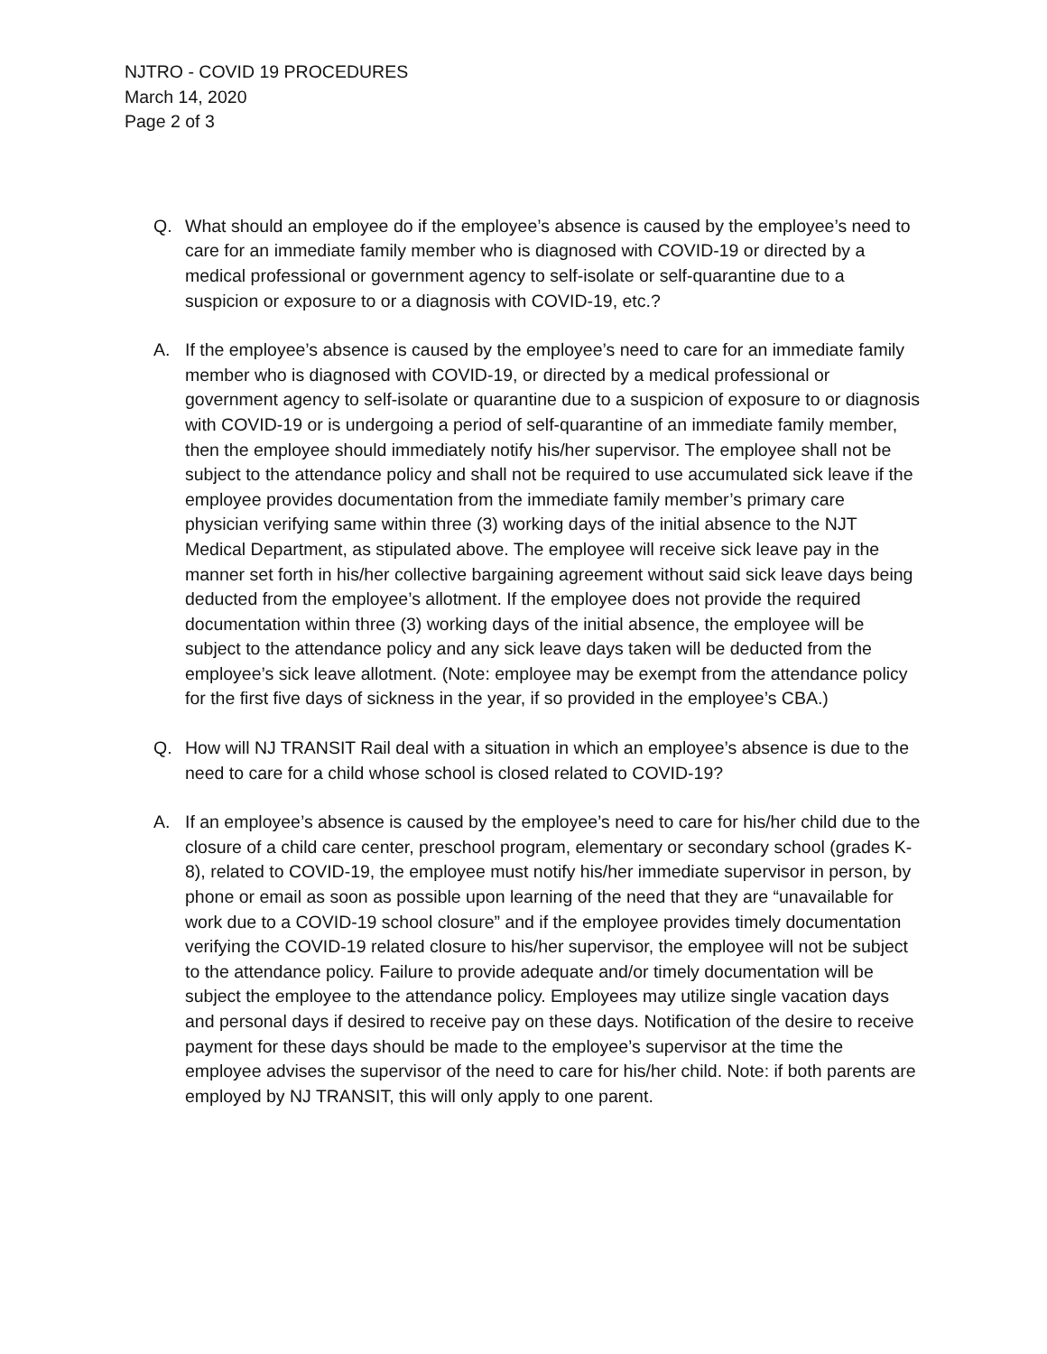NJTRO - COVID 19 PROCEDURES
March 14, 2020
Page 2 of 3
Q. What should an employee do if the employee’s absence is caused by the employee’s need to care for an immediate family member who is diagnosed with COVID-19 or directed by a medical professional or government agency to self-isolate or self-quarantine due to a suspicion or exposure to or a diagnosis with COVID-19, etc.?
A. If the employee’s absence is caused by the employee’s need to care for an immediate family member who is diagnosed with COVID-19, or directed by a medical professional or government agency to self-isolate or quarantine due to a suspicion of exposure to or diagnosis with COVID-19 or is undergoing a period of self-quarantine of an immediate family member, then the employee should immediately notify his/her supervisor. The employee shall not be subject to the attendance policy and shall not be required to use accumulated sick leave if the employee provides documentation from the immediate family member’s primary care physician verifying same within three (3) working days of the initial absence to the NJT Medical Department, as stipulated above. The employee will receive sick leave pay in the manner set forth in his/her collective bargaining agreement without said sick leave days being deducted from the employee’s allotment. If the employee does not provide the required documentation within three (3) working days of the initial absence, the employee will be subject to the attendance policy and any sick leave days taken will be deducted from the employee’s sick leave allotment. (Note: employee may be exempt from the attendance policy for the first five days of sickness in the year, if so provided in the employee’s CBA.)
Q. How will NJ TRANSIT Rail deal with a situation in which an employee’s absence is due to the need to care for a child whose school is closed related to COVID-19?
A. If an employee’s absence is caused by the employee’s need to care for his/her child due to the closure of a child care center, preschool program, elementary or secondary school (grades K-8), related to COVID-19, the employee must notify his/her immediate supervisor in person, by phone or email as soon as possible upon learning of the need that they are “unavailable for work due to a COVID-19 school closure” and if the employee provides timely documentation verifying the COVID-19 related closure to his/her supervisor, the employee will not be subject to the attendance policy. Failure to provide adequate and/or timely documentation will be subject the employee to the attendance policy. Employees may utilize single vacation days and personal days if desired to receive pay on these days. Notification of the desire to receive payment for these days should be made to the employee’s supervisor at the time the employee advises the supervisor of the need to care for his/her child. Note: if both parents are employed by NJ TRANSIT, this will only apply to one parent.